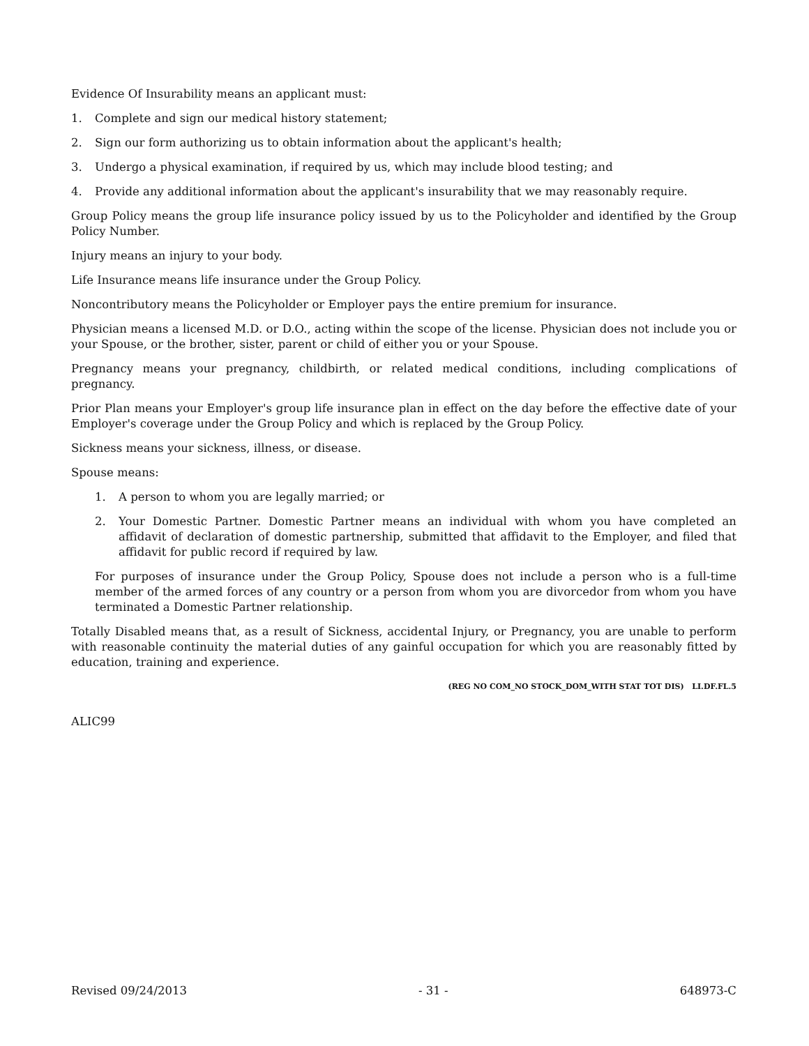Evidence Of Insurability means an applicant must:
1. Complete and sign our medical history statement;
2. Sign our form authorizing us to obtain information about the applicant's health;
3. Undergo a physical examination, if required by us, which may include blood testing; and
4. Provide any additional information about the applicant's insurability that we may reasonably require.
Group Policy means the group life insurance policy issued by us to the Policyholder and identified by the Group Policy Number.
Injury means an injury to your body.
Life Insurance means life insurance under the Group Policy.
Noncontributory means the Policyholder or Employer pays the entire premium for insurance.
Physician means a licensed M.D. or D.O., acting within the scope of the license. Physician does not include you or your Spouse, or the brother, sister, parent or child of either you or your Spouse.
Pregnancy means your pregnancy, childbirth, or related medical conditions, including complications of pregnancy.
Prior Plan means your Employer's group life insurance plan in effect on the day before the effective date of your Employer's coverage under the Group Policy and which is replaced by the Group Policy.
Sickness means your sickness, illness, or disease.
Spouse means:
1. A person to whom you are legally married; or
2. Your Domestic Partner. Domestic Partner means an individual with whom you have completed an affidavit of declaration of domestic partnership, submitted that affidavit to the Employer, and filed that affidavit for public record if required by law.
For purposes of insurance under the Group Policy, Spouse does not include a person who is a full-time member of the armed forces of any country or a person from whom you are divorcedor from whom you have terminated a Domestic Partner relationship.
Totally Disabled means that, as a result of Sickness, accidental Injury, or Pregnancy, you are unable to perform with reasonable continuity the material duties of any gainful occupation for which you are reasonably fitted by education, training and experience.
(REG NO COM_NO STOCK_DOM_WITH STAT TOT DIS) LI.DF.FL.5
ALIC99
Revised 09/24/2013 - 31 - 648973-C